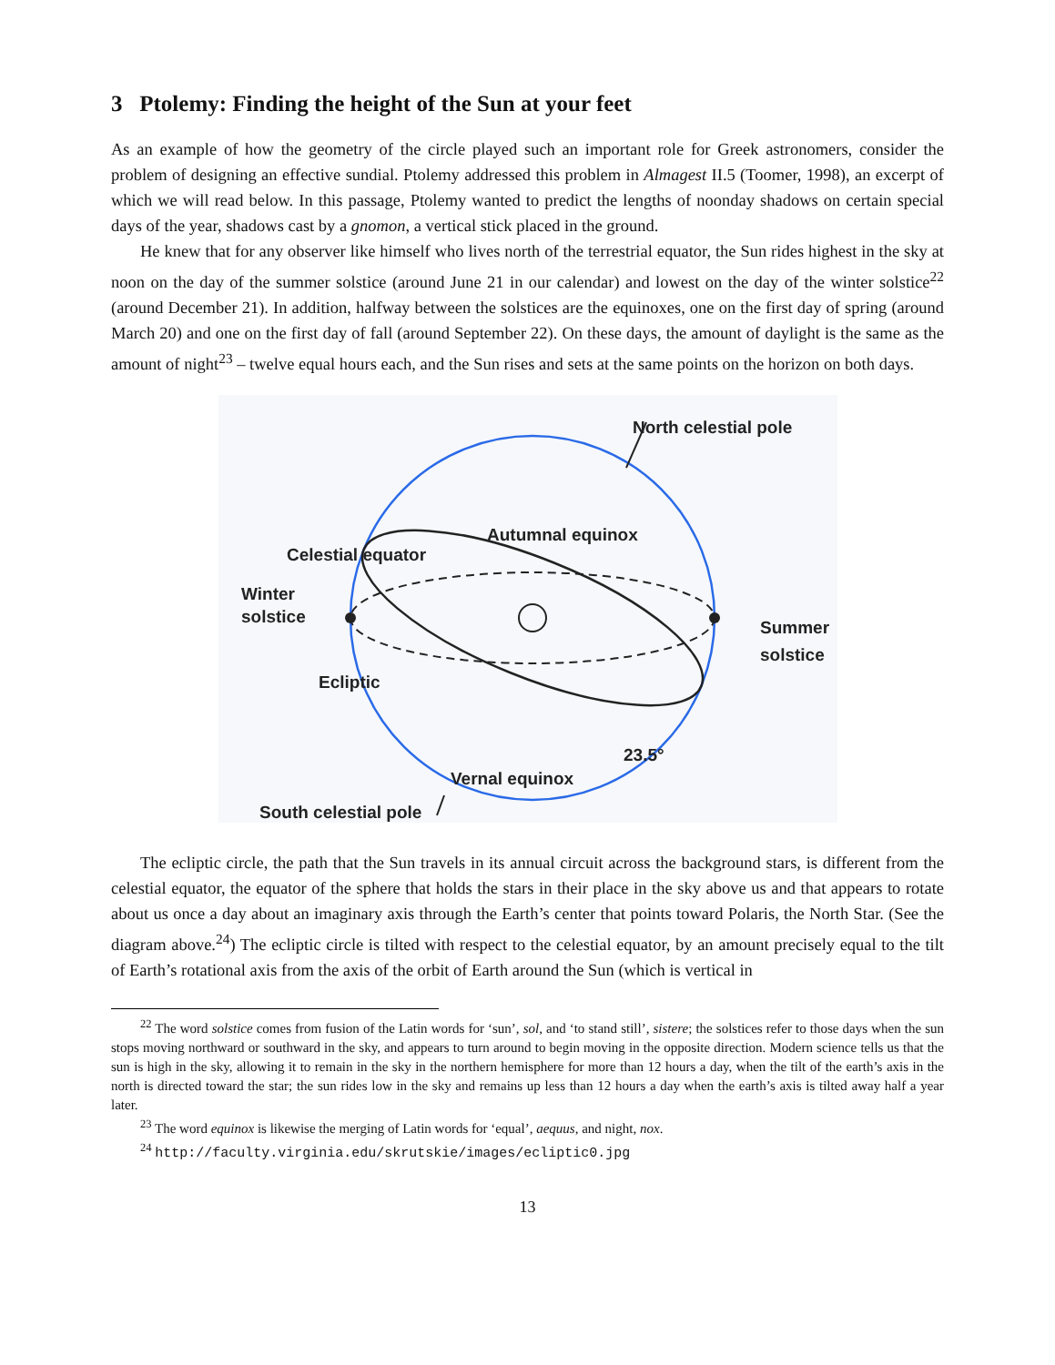3 Ptolemy: Finding the height of the Sun at your feet
As an example of how the geometry of the circle played such an important role for Greek astronomers, consider the problem of designing an effective sundial. Ptolemy addressed this problem in Almagest II.5 (Toomer, 1998), an excerpt of which we will read below. In this passage, Ptolemy wanted to predict the lengths of noonday shadows on certain special days of the year, shadows cast by a gnomon, a vertical stick placed in the ground.
He knew that for any observer like himself who lives north of the terrestrial equator, the Sun rides highest in the sky at noon on the day of the summer solstice (around June 21 in our calendar) and lowest on the day of the winter solstice<sup>22</sup> (around December 21). In addition, halfway between the solstices are the equinoxes, one on the first day of spring (around March 20) and one on the first day of fall (around September 22). On these days, the amount of daylight is the same as the amount of night<sup>23</sup> – twelve equal hours each, and the Sun rises and sets at the same points on the horizon on both days.
North celestial pole
Autumnal equinox
Celestial equator
Winter
solstice
Summer
solstice
Ecliptic
23.5°
Vernal equinox
South celestial pole
The ecliptic circle, the path that the Sun travels in its annual circuit across the background stars, is different from the celestial equator, the equator of the sphere that holds the stars in their place in the sky above us and that appears to rotate about us once a day about an imaginary axis through the Earth’s center that points toward Polaris, the North Star. (See the diagram above.<sup>24</sup>) The ecliptic circle is tilted with respect to the celestial equator, by an amount precisely equal to the tilt of Earth’s rotational axis from the axis of the orbit of Earth around the Sun (which is vertical in
<sup>22</sup> The word solstice comes from fusion of the Latin words for ‘sun’, sol, and ‘to stand still’, sistere; the solstices refer to those days when the sun stops moving northward or southward in the sky, and appears to turn around to begin moving in the opposite direction. Modern science tells us that the sun is high in the sky, allowing it to remain in the sky in the northern hemisphere for more than 12 hours a day, when the tilt of the earth’s axis in the north is directed toward the star; the sun rides low in the sky and remains up less than 12 hours a day when the earth’s axis is tilted away half a year later.
<sup>23</sup> The word equinox is likewise the merging of Latin words for ‘equal’, aequus, and night, nox.
<sup>24</sup> http://faculty.virginia.edu/skrutskie/images/ecliptic0.jpg
13